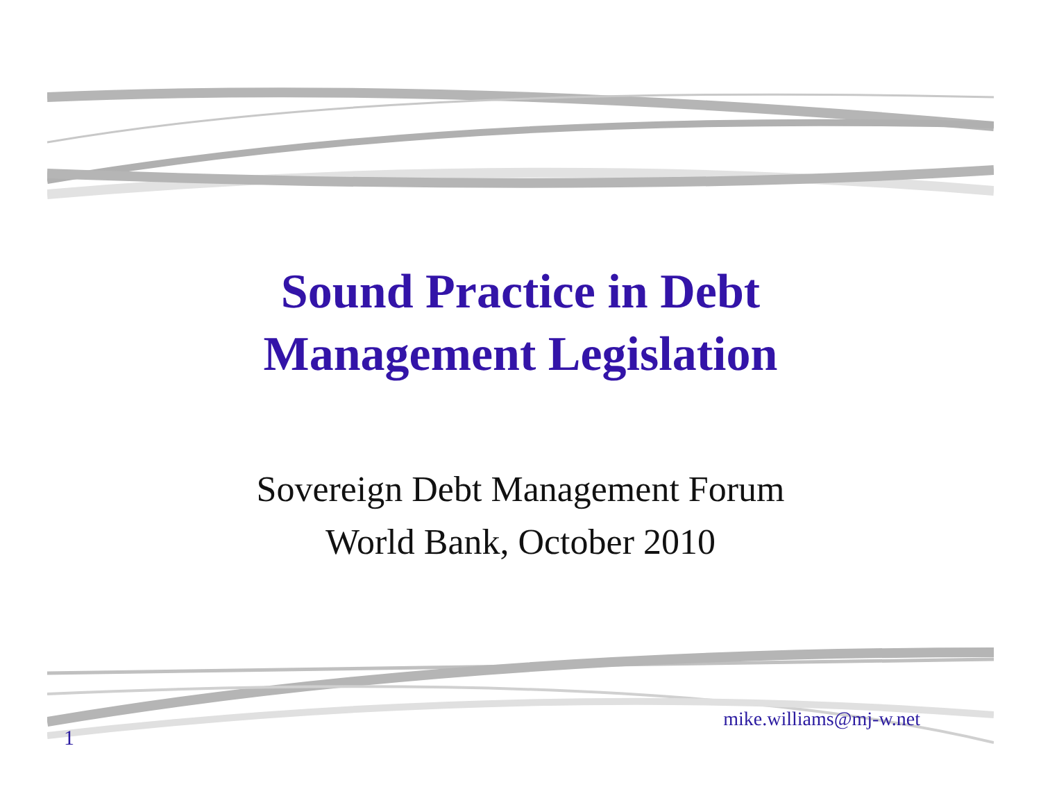Sound Practice in Debt
Management Legislation
Sovereign Debt Management Forum
World Bank, October 2010
1
mike.williams@mj-w.net